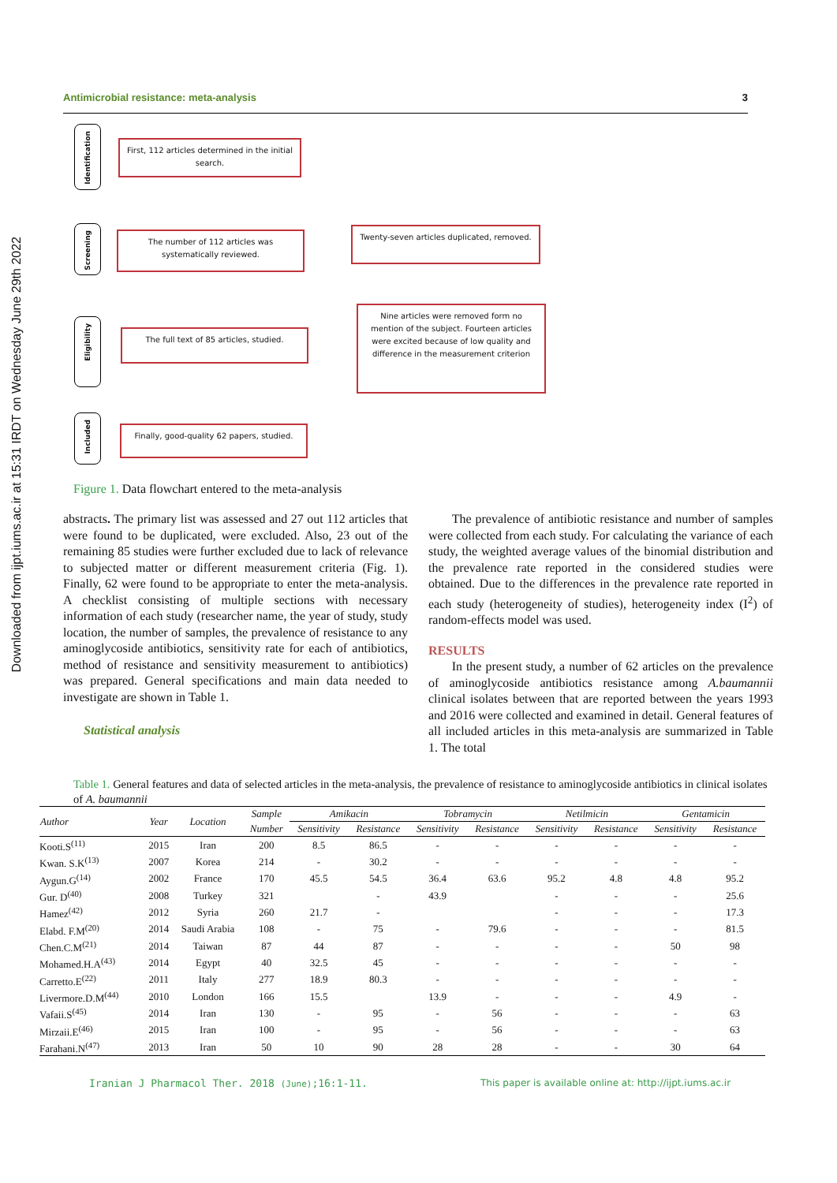Downloaded from ijpt.iums.ac.ir at 15:31 IRDT on Wednesday June 29th 2022
Antimicrobial resistance: meta-analysis 3
Identification
Screening
Eligibility
Included
First, 112 articles determined in the initial search.
The number of 112 articles was systematically reviewed.
Twenty-seven articles duplicated, removed.
The full text of 85 articles, studied.
Nine articles were removed form no mention of the subject. Fourteen articles were excited because of low quality and difference in the measurement criterion
Finally, good-quality 62 papers, studied.
Figure 1. Data flowchart entered to the meta-analysis
abstracts. The primary list was assessed and 27 out 112 articles that were found to be duplicated, were excluded. Also, 23 out of the remaining 85 studies were further excluded due to lack of relevance to subjected matter or different measurement criteria (Fig. 1). Finally, 62 were found to be appropriate to enter the meta-analysis. A checklist consisting of multiple sections with necessary information of each study (researcher name, the year of study, study location, the number of samples, the prevalence of resistance to any aminoglycoside antibiotics, sensitivity rate for each of antibiotics, method of resistance and sensitivity measurement to antibiotics) was prepared. General specifications and main data needed to investigate are shown in Table 1.
Statistical analysis
The prevalence of antibiotic resistance and number of samples were collected from each study. For calculating the variance of each study, the weighted average values of the binomial distribution and the prevalence rate reported in the considered studies were obtained. Due to the differences in the prevalence rate reported in each study (heterogeneity of studies), heterogeneity index (I<sup>2</sup>) of random-effects model was used.
RESULTS
In the present study, a number of 62 articles on the prevalence of aminoglycoside antibiotics resistance among A.baumannii clinical isolates between that are reported between the years 1993 and 2016 were collected and examined in detail. General features of all included articles in this meta-analysis are summarized in Table 1. The total
Table 1. General features and data of selected articles in the meta-analysis, the prevalence of resistance to aminoglycoside antibiotics in clinical isolates of A. baumannii
| Author | Year | Location | Sample | Amikacin | | Tobramycin | | Netilmicin | | Gentamicin | |
| --- | --- | --- | --- | --- | --- | --- | --- | --- | --- | --- | --- |
| | | | Number | Sensitivity | Resistance | Sensitivity | Resistance | Sensitivity | Resistance | Sensitivity | Resistance |
| Kooti.S<sup>(11)</sup> | 2015 | Iran | 200 | 8.5 | 86.5 | - | - | - | - | - | - |
| Kwan. S.K<sup>(13)</sup> | 2007 | Korea | 214 | - | 30.2 | - | - | - | - | - | - |
| Aygun.G<sup>(14)</sup> | 2002 | France | 170 | 45.5 | 54.5 | 36.4 | 63.6 | 95.2 | 4.8 | 4.8 | 95.2 |
| Gur. D<sup>(40)</sup> | 2008 | Turkey | 321 | | - | 43.9 | | - | - | - | 25.6 |
| Hamez<sup>(42)</sup> | 2012 | Syria | 260 | 21.7 | - | | | - | - | - | 17.3 |
| Elabd. F.M<sup>(20)</sup> | 2014 | Saudi Arabia | 108 | - | 75 | - | 79.6 | - | - | - | 81.5 |
| Chen.C.M<sup>(21)</sup> | 2014 | Taiwan | 87 | 44 | 87 | - | - | - | - | 50 | 98 |
| Mohamed.H.A<sup>(43)</sup> | 2014 | Egypt | 40 | 32.5 | 45 | - | - | - | - | - | - |
| Carretto.E<sup>(22)</sup> | 2011 | Italy | 277 | 18.9 | 80.3 | - | - | - | - | - | - |
| Livermore.D.M<sup>(44)</sup> | 2010 | London | 166 | 15.5 | | 13.9 | - | - | - | 4.9 | - |
| Vafaii.S<sup>(45)</sup> | 2014 | Iran | 130 | - | 95 | - | 56 | - | - | - | 63 |
| Mirzaii.E<sup>(46)</sup> | 2015 | Iran | 100 | - | 95 | - | 56 | - | - | - | 63 |
| Farahani.N<sup>(47)</sup> | 2013 | Iran | 50 | 10 | 90 | 28 | 28 | - | - | 30 | 64 |
Iranian J Pharmacol Ther. 2018 (June);16:1-11.
This paper is available online at: http://ijpt.iums.ac.ir